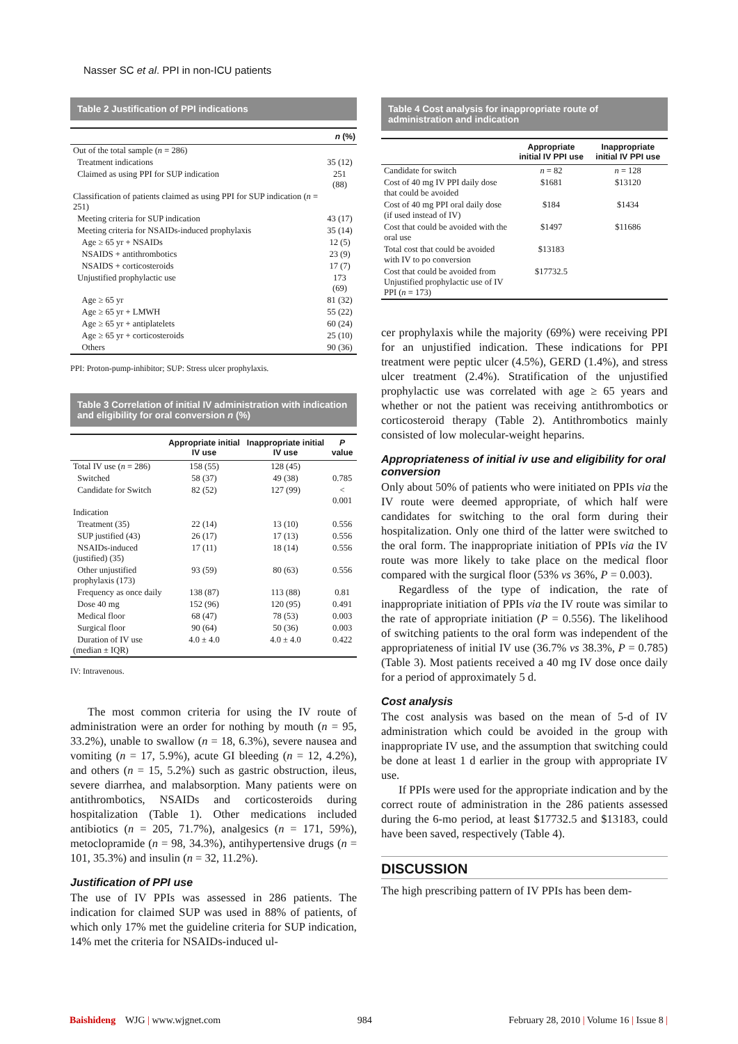Nasser SC et al. PPI in non-ICU patients
Table 2 Justification of PPI indications
| | n (%) |
| --- | --- |
| Out of the total sample ( n = 286) | |
| Treatment indications | 35 (12) |
| Claimed as using PPI for SUP indication | 251 (88) |
| Classification of patients claimed as using PPI for SUP indication ( n = 251) | |
| Meeting criteria for SUP indication | 43 (17) |
| Meeting criteria for NSAIDs-induced prophylaxis | 35 (14) |
| Age ≥ 65 yr + NSAIDs | 12 (5) |
| NSAIDS + antithrombotics | 23 (9) |
| NSAIDS + corticosteroids | 17 (7) |
| Unjustified prophylactic use | 173 (69) |
| Age ≥ 65 yr | 81 (32) |
| Age ≥ 65 yr + LMWH | 55 (22) |
| Age ≥ 65 yr + antiplatelets | 60 (24) |
| Age ≥ 65 yr + corticosteroids | 25 (10) |
| Others | 90 (36) |
PPI: Proton-pump-inhibitor; SUP: Stress ulcer prophylaxis.
Table 3 Correlation of initial IV administration with indication and eligibility for oral conversion n (%)
| | Appropriate initial IV use | Inappropriate initial IV use | P value |
| --- | --- | --- | --- |
| Total IV use ( n = 286) | 158 (55) | 128 (45) | |
| Switched | 58 (37) | 49 (38) | 0.785 |
| Candidate for Switch | 82 (52) | 127 (99) | < 0.001 |
| Indication | | | |
| Treatment (35) | 22 (14) | 13 (10) | 0.556 |
| SUP justified (43) | 26 (17) | 17 (13) | 0.556 |
| NSAIDs-induced (justified) (35) | 17 (11) | 18 (14) | 0.556 |
| Other unjustified prophylaxis (173) | 93 (59) | 80 (63) | 0.556 |
| Frequency as once daily | 138 (87) | 113 (88) | 0.81 |
| Dose 40 mg | 152 (96) | 120 (95) | 0.491 |
| Medical floor | 68 (47) | 78 (53) | 0.003 |
| Surgical floor | 90 (64) | 50 (36) | 0.003 |
| Duration of IV use (median ± IQR) | 4.0 ± 4.0 | 4.0 ± 4.0 | 0.422 |
IV: Intravenous.
The most common criteria for using the IV route of administration were an order for nothing by mouth (n = 95, 33.2%), unable to swallow (n = 18, 6.3%), severe nausea and vomiting (n = 17, 5.9%), acute GI bleeding (n = 12, 4.2%), and others (n = 15, 5.2%) such as gastric obstruction, ileus, severe diarrhea, and malabsorption. Many patients were on antithrombotics, NSAIDs and corticosteroids during hospitalization (Table 1). Other medications included antibiotics (n = 205, 71.7%), analgesics (n = 171, 59%), metoclopramide (n = 98, 34.3%), antihypertensive drugs (n = 101, 35.3%) and insulin (n = 32, 11.2%).
Justification of PPI use
The use of IV PPIs was assessed in 286 patients. The indication for claimed SUP was used in 88% of patients, of which only 17% met the guideline criteria for SUP indication, 14% met the criteria for NSAIDs-induced ul-
Table 4 Cost analysis for inappropriate route of administration and indication
| | Appropriate initial IV PPI use | Inappropriate initial IV PPI use |
| --- | --- | --- |
| Candidate for switch | n = 82 | n = 128 |
| Cost of 40 mg IV PPI daily dose that could be avoided | $1681 | $13120 |
| Cost of 40 mg PPI oral daily dose (if used instead of IV) | $184 | $1434 |
| Cost that could be avoided with the oral use | $1497 | $11686 |
| Total cost that could be avoided with IV to po conversion | $13183 | |
| Cost that could be avoided from Unjustified prophylactic use of IV PPI ( n = 173) | $17732.5 | |
cer prophylaxis while the majority (69%) were receiving PPI for an unjustified indication. These indications for PPI treatment were peptic ulcer (4.5%), GERD (1.4%), and stress ulcer treatment (2.4%). Stratification of the unjustified prophylactic use was correlated with age ≥ 65 years and whether or not the patient was receiving antithrombotics or corticosteroid therapy (Table 2). Antithrombotics mainly consisted of low molecular-weight heparins.
Appropriateness of initial iv use and eligibility for oral conversion
Only about 50% of patients who were initiated on PPIs via the IV route were deemed appropriate, of which half were candidates for switching to the oral form during their hospitalization. Only one third of the latter were switched to the oral form. The inappropriate initiation of PPIs via the IV route was more likely to take place on the medical floor compared with the surgical floor (53% vs 36%, P = 0.003).
Regardless of the type of indication, the rate of inappropriate initiation of PPIs via the IV route was similar to the rate of appropriate initiation (P = 0.556). The likelihood of switching patients to the oral form was independent of the appropriateness of initial IV use (36.7% vs 38.3%, P = 0.785) (Table 3). Most patients received a 40 mg IV dose once daily for a period of approximately 5 d.
Cost analysis
The cost analysis was based on the mean of 5-d of IV administration which could be avoided in the group with inappropriate IV use, and the assumption that switching could be done at least 1 d earlier in the group with appropriate IV use.
If PPIs were used for the appropriate indication and by the correct route of administration in the 286 patients assessed during the 6-mo period, at least $17732.5 and $13183, could have been saved, respectively (Table 4).
DISCUSSION
The high prescribing pattern of IV PPIs has been dem-
Baishideng WJG | www.wjgnet.com 984 February 28, 2010 | Volume 16 | Issue 8 |